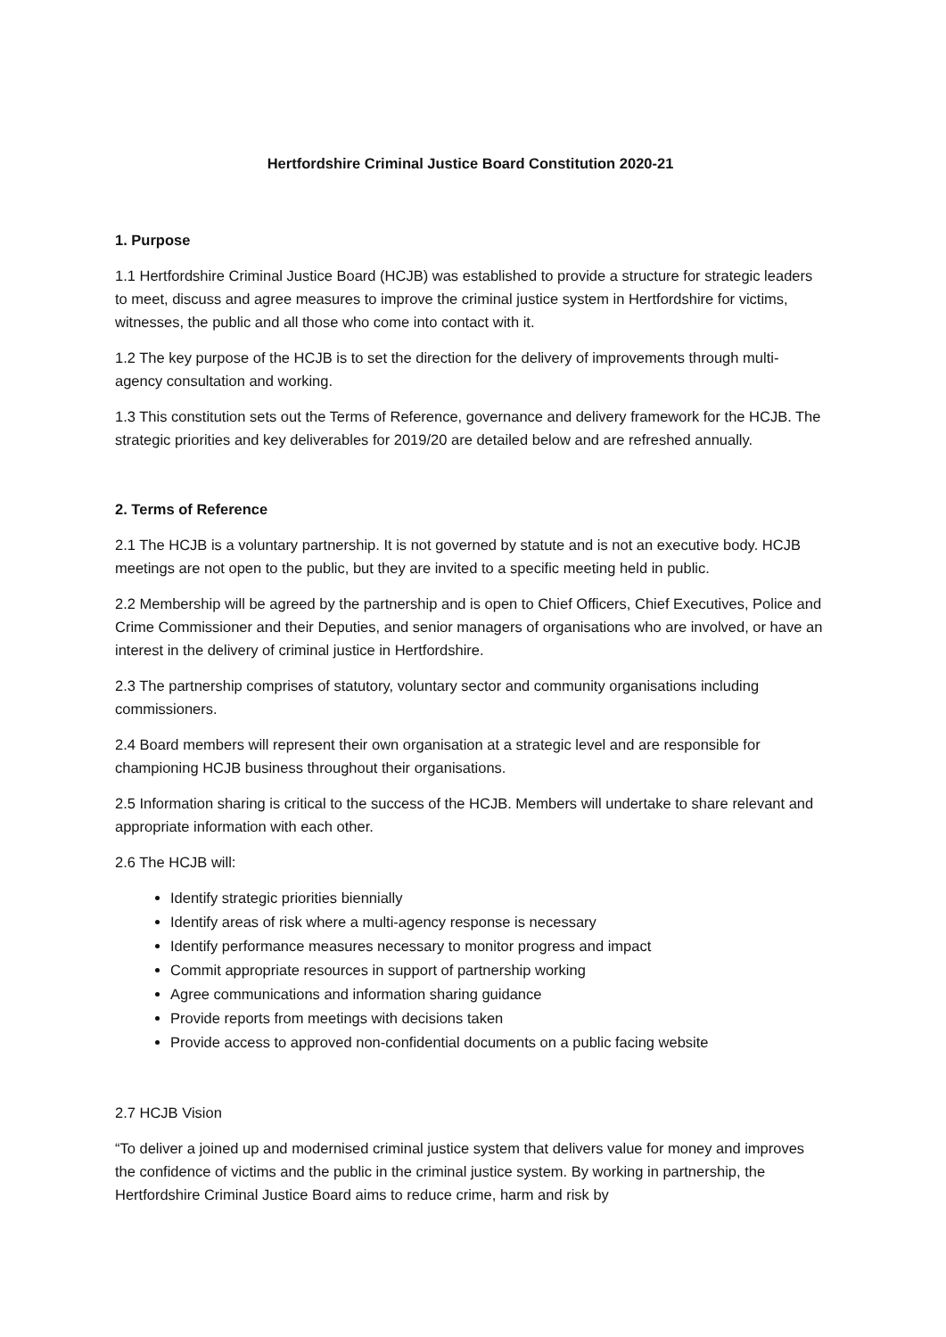Hertfordshire Criminal Justice Board Constitution 2020-21
1. Purpose
1.1 Hertfordshire Criminal Justice Board (HCJB) was established to provide a structure for strategic leaders to meet, discuss and agree measures to improve the criminal justice system in Hertfordshire for victims, witnesses, the public and all those who come into contact with it.
1.2 The key purpose of the HCJB is to set the direction for the delivery of improvements through multi-agency consultation and working.
1.3 This constitution sets out the Terms of Reference, governance and delivery framework for the HCJB. The strategic priorities and key deliverables for 2019/20 are detailed below and are refreshed annually.
2. Terms of Reference
2.1 The HCJB is a voluntary partnership. It is not governed by statute and is not an executive body. HCJB meetings are not open to the public, but they are invited to a specific meeting held in public.
2.2 Membership will be agreed by the partnership and is open to Chief Officers, Chief Executives, Police and Crime Commissioner and their Deputies, and senior managers of organisations who are involved, or have an interest in the delivery of criminal justice in Hertfordshire.
2.3 The partnership comprises of statutory, voluntary sector and community organisations including commissioners.
2.4 Board members will represent their own organisation at a strategic level and are responsible for championing HCJB business throughout their organisations.
2.5 Information sharing is critical to the success of the HCJB. Members will undertake to share relevant and appropriate information with each other.
2.6 The HCJB will:
Identify strategic priorities biennially
Identify areas of risk where a multi-agency response is necessary
Identify performance measures necessary to monitor progress and impact
Commit appropriate resources in support of partnership working
Agree communications and information sharing guidance
Provide reports from meetings with decisions taken
Provide access to approved non-confidential documents on a public facing website
2.7 HCJB Vision
“To deliver a joined up and modernised criminal justice system that delivers value for money and improves the confidence of victims and the public in the criminal justice system. By working in partnership, the Hertfordshire Criminal Justice Board aims to reduce crime, harm and risk by